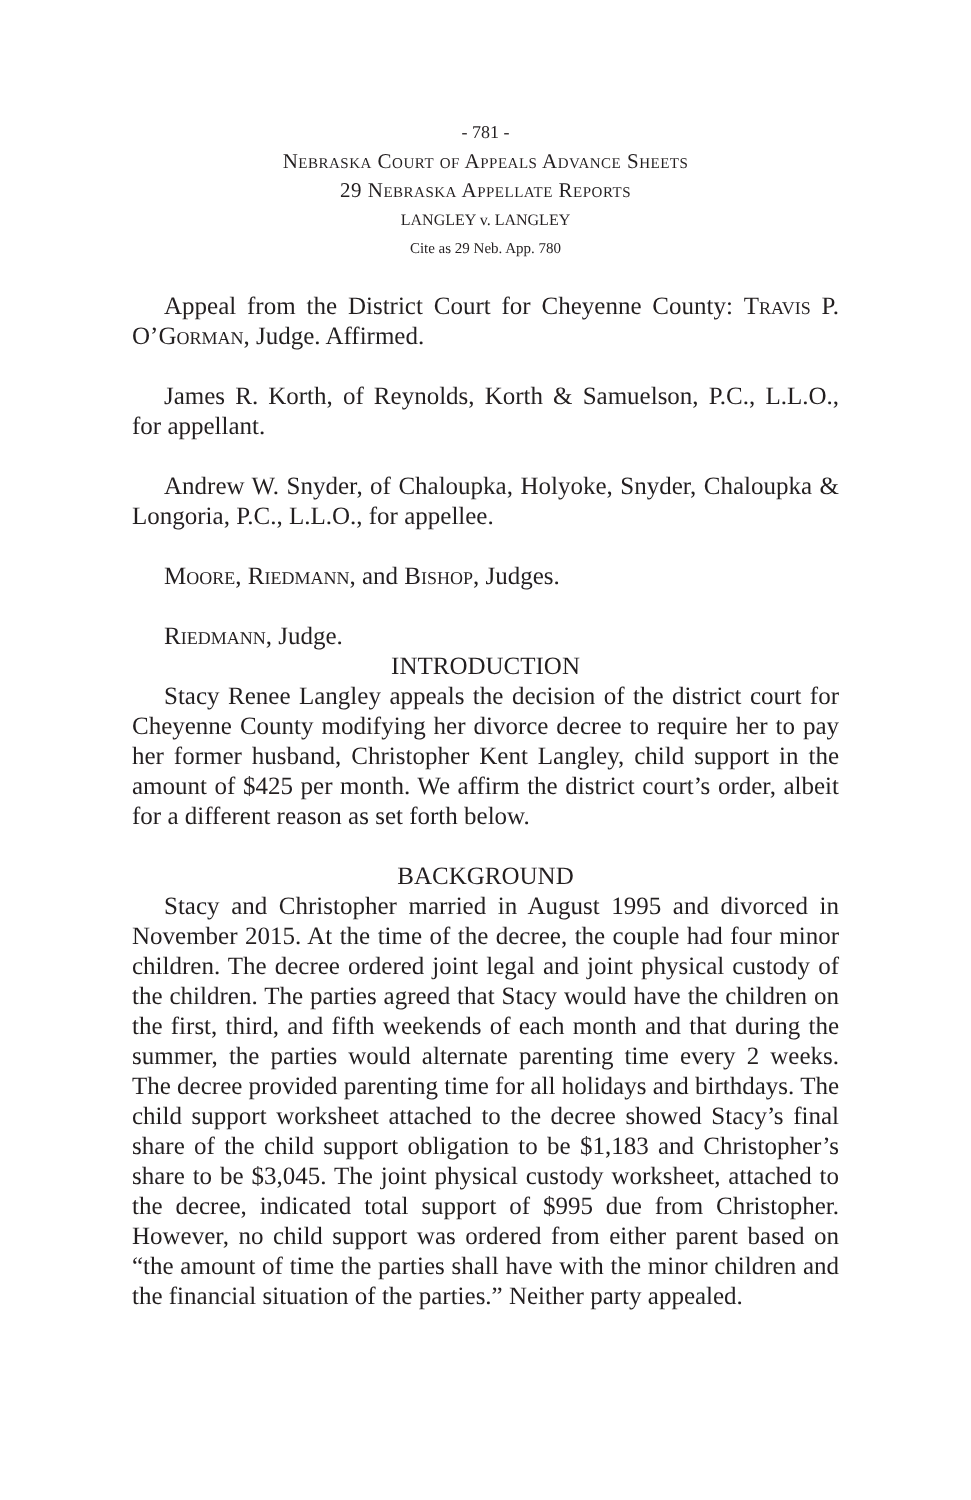- 781 -
Nebraska Court of Appeals Advance Sheets
29 Nebraska Appellate Reports
LANGLEY v. LANGLEY
Cite as 29 Neb. App. 780
Appeal from the District Court for Cheyenne County: Travis P. O’Gorman, Judge. Affirmed.
James R. Korth, of Reynolds, Korth & Samuelson, P.C., L.L.O., for appellant.
Andrew W. Snyder, of Chaloupka, Holyoke, Snyder, Chaloupka & Longoria, P.C., L.L.O., for appellee.
Moore, Riedmann, and Bishop, Judges.
Riedmann, Judge.
INTRODUCTION
Stacy Renee Langley appeals the decision of the district court for Cheyenne County modifying her divorce decree to require her to pay her former husband, Christopher Kent Langley, child support in the amount of $425 per month. We affirm the district court’s order, albeit for a different reason as set forth below.
BACKGROUND
Stacy and Christopher married in August 1995 and divorced in November 2015. At the time of the decree, the couple had four minor children. The decree ordered joint legal and joint physical custody of the children. The parties agreed that Stacy would have the children on the first, third, and fifth weekends of each month and that during the summer, the parties would alternate parenting time every 2 weeks. The decree provided parenting time for all holidays and birthdays. The child support worksheet attached to the decree showed Stacy’s final share of the child support obligation to be $1,183 and Christopher’s share to be $3,045. The joint physical custody worksheet, attached to the decree, indicated total support of $995 due from Christopher. However, no child support was ordered from either parent based on “the amount of time the parties shall have with the minor children and the financial situation of the parties.” Neither party appealed.